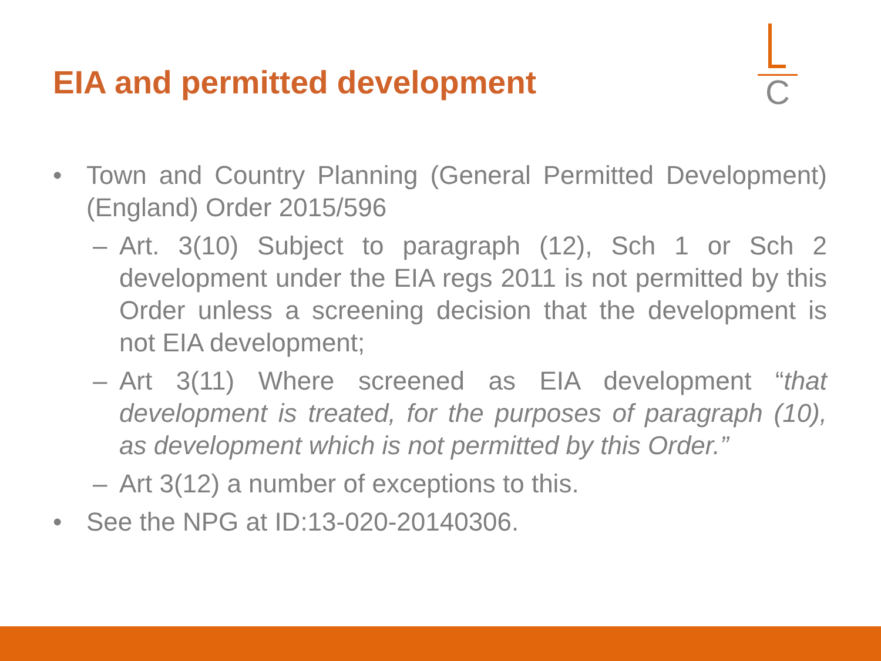EIA and permitted development
C
• Town and Country Planning (General Permitted Development) (England) Order 2015/596
– Art. 3(10) Subject to paragraph (12), Sch 1 or Sch 2 development under the EIA regs 2011 is not permitted by this Order unless a screening decision that the development is not EIA development;
– Art 3(11) Where screened as EIA development “that development is treated, for the purposes of paragraph (10), as development which is not permitted by this Order.”
– Art 3(12) a number of exceptions to this.
• See the NPG at ID:13-020-20140306.